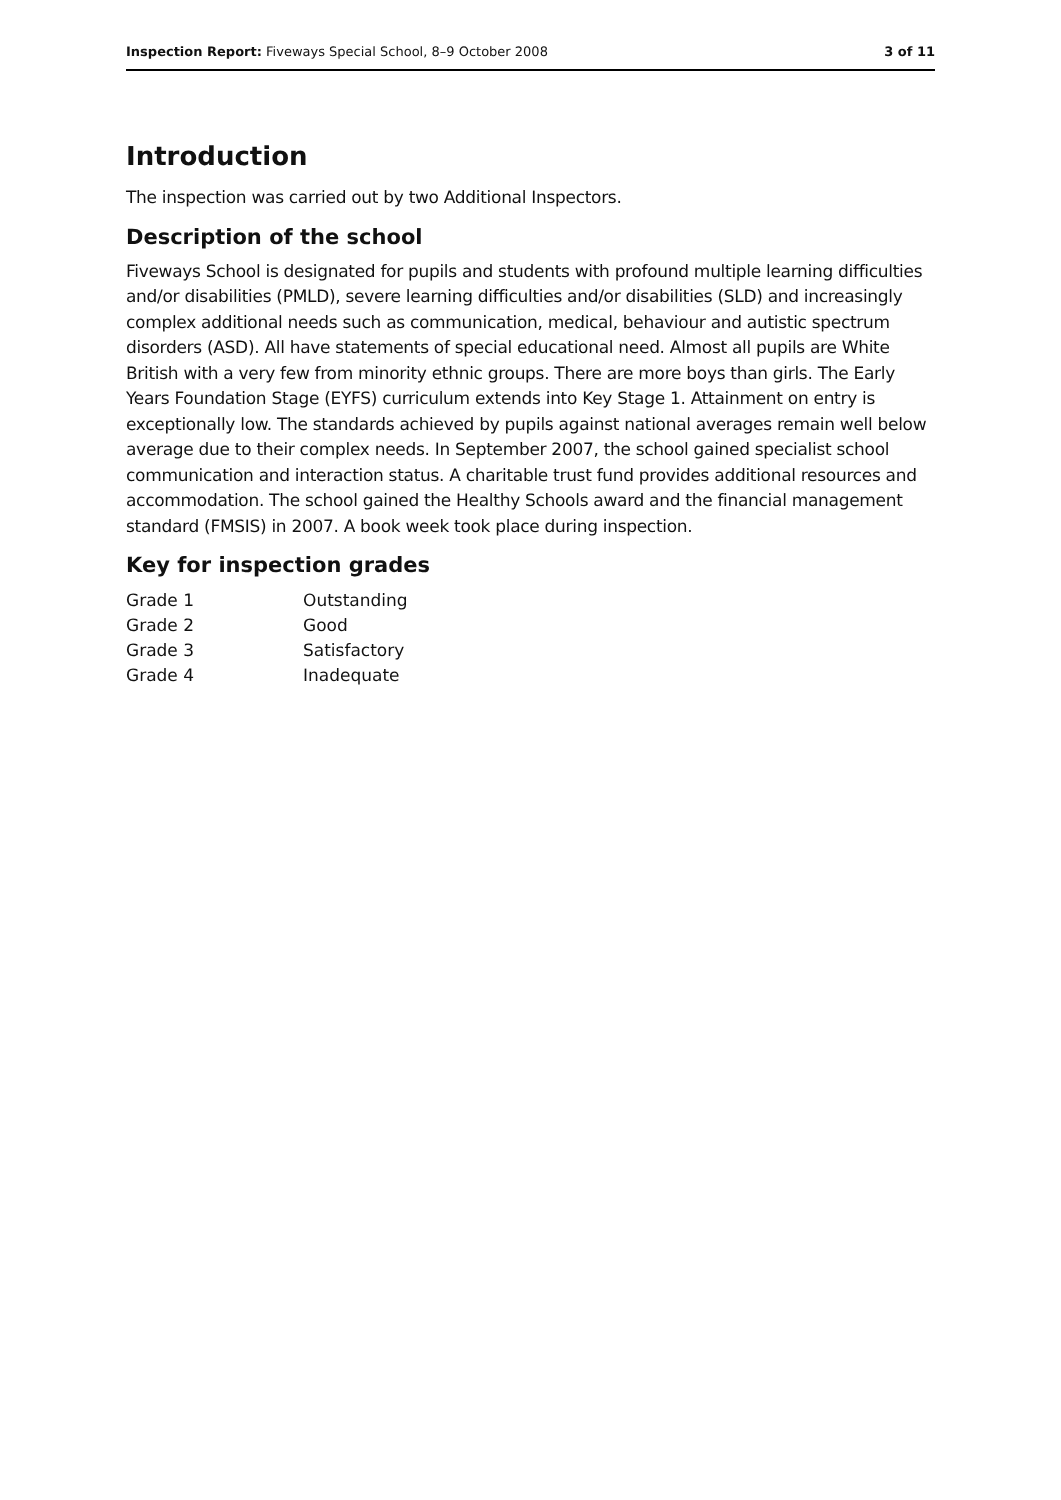Inspection Report: Fiveways Special School, 8–9 October 2008
3 of 11
Introduction
The inspection was carried out by two Additional Inspectors.
Description of the school
Fiveways School is designated for pupils and students with profound multiple learning difficulties and/or disabilities (PMLD), severe learning difficulties and/or disabilities (SLD) and increasingly complex additional needs such as communication, medical, behaviour and autistic spectrum disorders (ASD). All have statements of special educational need. Almost all pupils are White British with a very few from minority ethnic groups. There are more boys than girls. The Early Years Foundation Stage (EYFS) curriculum extends into Key Stage 1. Attainment on entry is exceptionally low. The standards achieved by pupils against national averages remain well below average due to their complex needs. In September 2007, the school gained specialist school communication and interaction status. A charitable trust fund provides additional resources and accommodation. The school gained the Healthy Schools award and the financial management standard (FMSIS) in 2007. A book week took place during inspection.
Key for inspection grades
| Grade 1 | Outstanding |
| Grade 2 | Good |
| Grade 3 | Satisfactory |
| Grade 4 | Inadequate |